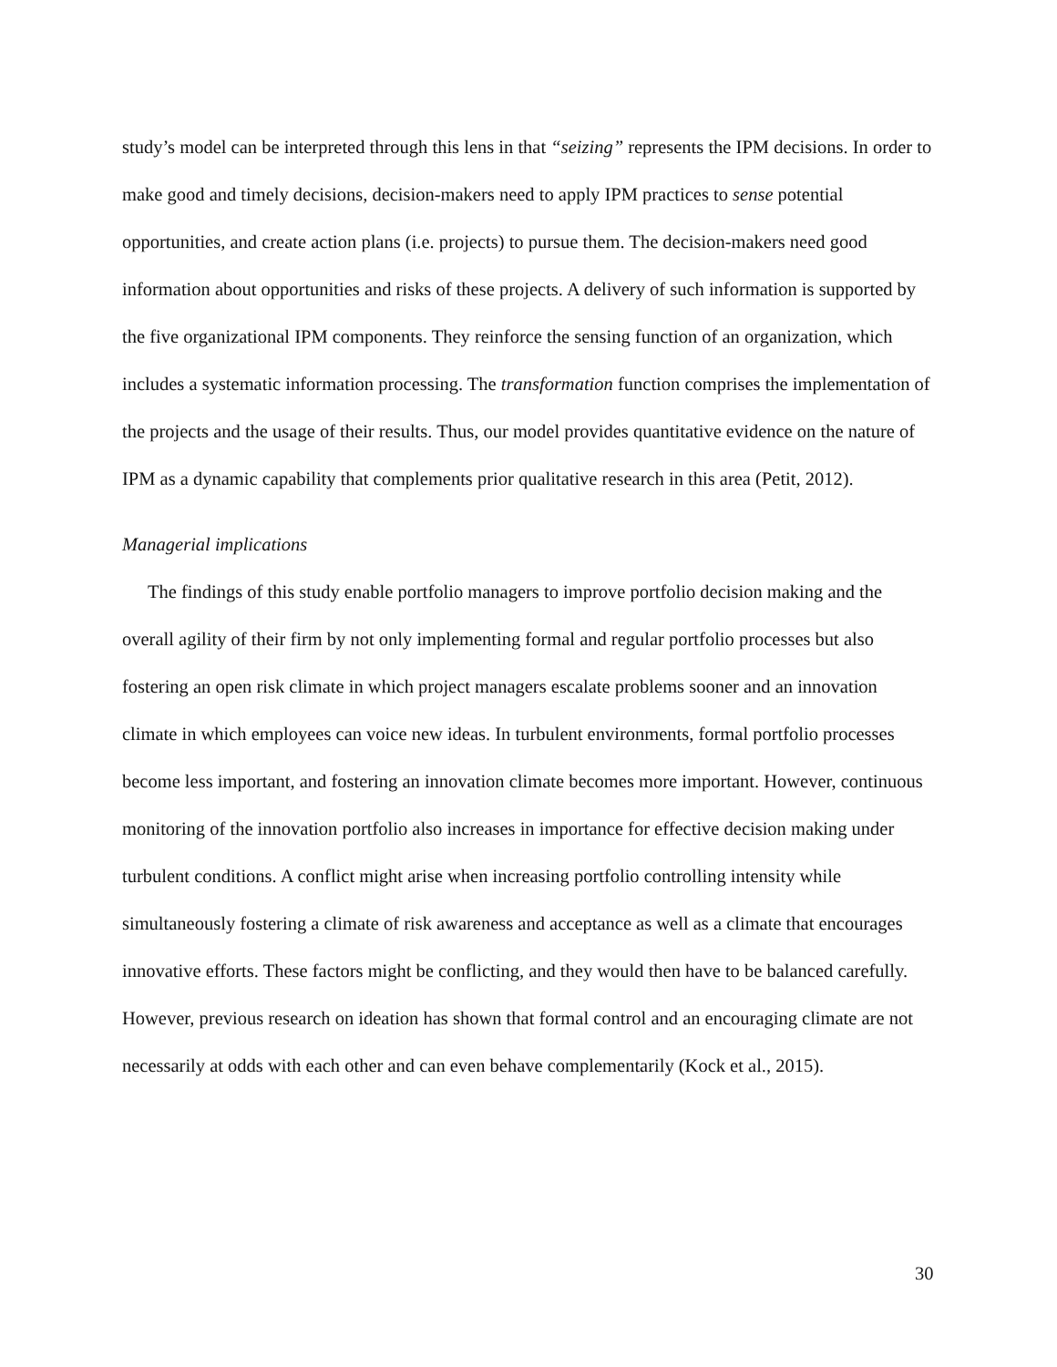study’s model can be interpreted through this lens in that “seizing” represents the IPM decisions. In order to make good and timely decisions, decision-makers need to apply IPM practices to sense potential opportunities, and create action plans (i.e. projects) to pursue them. The decision-makers need good information about opportunities and risks of these projects. A delivery of such information is supported by the five organizational IPM components. They reinforce the sensing function of an organization, which includes a systematic information processing. The transformation function comprises the implementation of the projects and the usage of their results. Thus, our model provides quantitative evidence on the nature of IPM as a dynamic capability that complements prior qualitative research in this area (Petit, 2012).
Managerial implications
The findings of this study enable portfolio managers to improve portfolio decision making and the overall agility of their firm by not only implementing formal and regular portfolio processes but also fostering an open risk climate in which project managers escalate problems sooner and an innovation climate in which employees can voice new ideas. In turbulent environments, formal portfolio processes become less important, and fostering an innovation climate becomes more important. However, continuous monitoring of the innovation portfolio also increases in importance for effective decision making under turbulent conditions. A conflict might arise when increasing portfolio controlling intensity while simultaneously fostering a climate of risk awareness and acceptance as well as a climate that encourages innovative efforts. These factors might be conflicting, and they would then have to be balanced carefully. However, previous research on ideation has shown that formal control and an encouraging climate are not necessarily at odds with each other and can even behave complementarily (Kock et al., 2015).
30